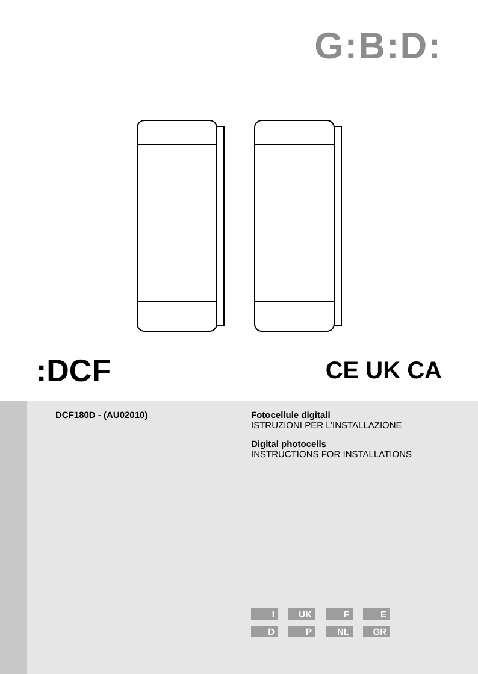G:B:D:
:DCF CE UK CA
DCF180D - (AU02010)
Fotocellule digitali
ISTRUZIONI PER L’INSTALLAZIONE
Digital photocells
INSTRUCTIONS FOR INSTALLATIONS
I UK F E D P NL GR